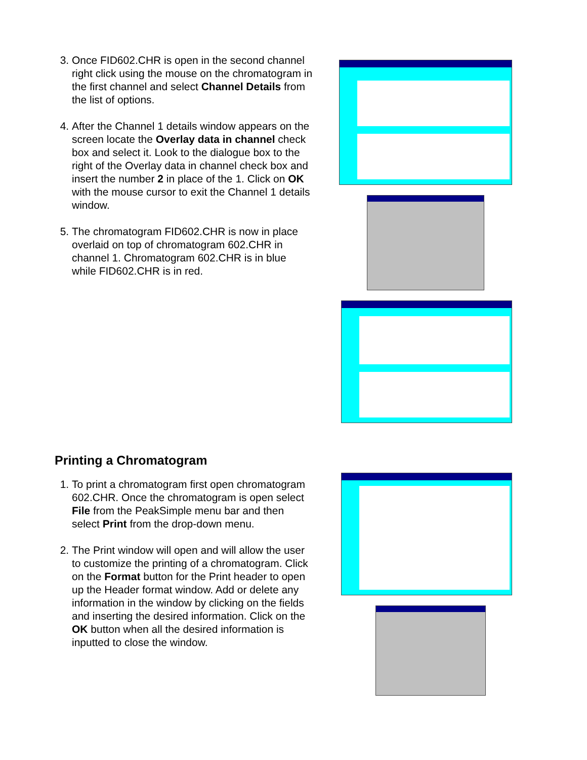3. Once FID602.CHR is open in the second channel right click using the mouse on the chromatogram in the first channel and select Channel Details from the list of options.
4. After the Channel 1 details window appears on the screen locate the Overlay data in channel check box and select it. Look to the dialogue box to the right of the Overlay data in channel check box and insert the number 2 in place of the 1. Click on OK with the mouse cursor to exit the Channel 1 details window.
5. The chromatogram FID602.CHR is now in place overlaid on top of chromatogram 602.CHR in channel 1. Chromatogram 602.CHR is in blue while FID602.CHR is in red.
Printing a Chromatogram
1. To print a chromatogram first open chromatogram 602.CHR. Once the chromatogram is open select File from the PeakSimple menu bar and then select Print from the drop-down menu.
2. The Print window will open and will allow the user to customize the printing of a chromatogram. Click on the Format button for the Print header to open up the Header format window. Add or delete any information in the window by clicking on the fields and inserting the desired information. Click on the OK button when all the desired information is inputted to close the window.